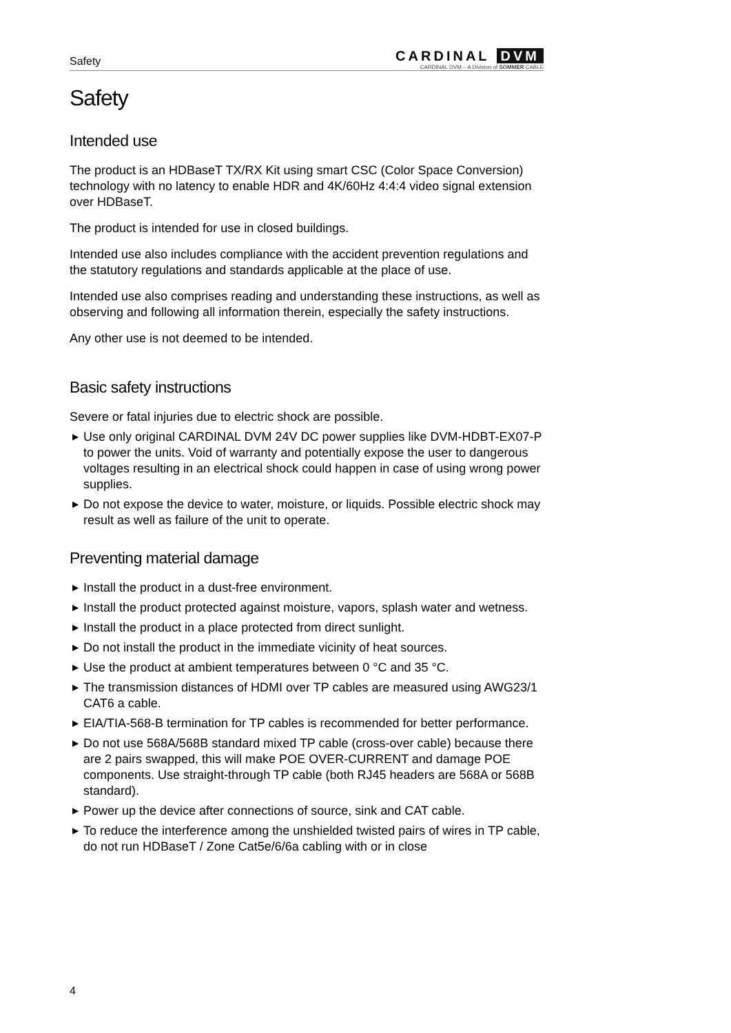Safety
CARDINAL DVM
CARDINAL DVM – A Division of SOMMER CABLE
Safety
Intended use
The product is an HDBaseT TX/RX Kit using smart CSC (Color Space Conversion) technology with no latency to enable HDR and 4K/60Hz 4:4:4 video signal extension over HDBaseT.
The product is intended for use in closed buildings.
Intended use also includes compliance with the accident prevention regulations and the statutory regulations and standards applicable at the place of use.
Intended use also comprises reading and understanding these instructions, as well as observing and following all information therein, especially the safety instructions.
Any other use is not deemed to be intended.
Basic safety instructions
Severe or fatal injuries due to electric shock are possible.
▶ Use only original CARDINAL DVM 24V DC power supplies like DVM-HDBT-EX07-P to power the units. Void of warranty and potentially expose the user to dangerous voltages resulting in an electrical shock could happen in case of using wrong power supplies.
▶ Do not expose the device to water, moisture, or liquids. Possible electric shock may result as well as failure of the unit to operate.
Preventing material damage
▶ Install the product in a dust-free environment.
▶ Install the product protected against moisture, vapors, splash water and wetness.
▶ Install the product in a place protected from direct sunlight.
▶ Do not install the product in the immediate vicinity of heat sources.
▶ Use the product at ambient temperatures between 0 °C and 35 °C.
▶ The transmission distances of HDMI over TP cables are measured using AWG23/1 CAT6 a cable.
▶ EIA/TIA-568-B termination for TP cables is recommended for better performance.
▶ Do not use 568A/568B standard mixed TP cable (cross-over cable) because there are 2 pairs swapped, this will make POE OVER-CURRENT and damage POE components. Use straight-through TP cable (both RJ45 headers are 568A or 568B standard).
▶ Power up the device after connections of source, sink and CAT cable.
▶ To reduce the interference among the unshielded twisted pairs of wires in TP cable, do not run HDBaseT / Zone Cat5e/6/6a cabling with or in close
4